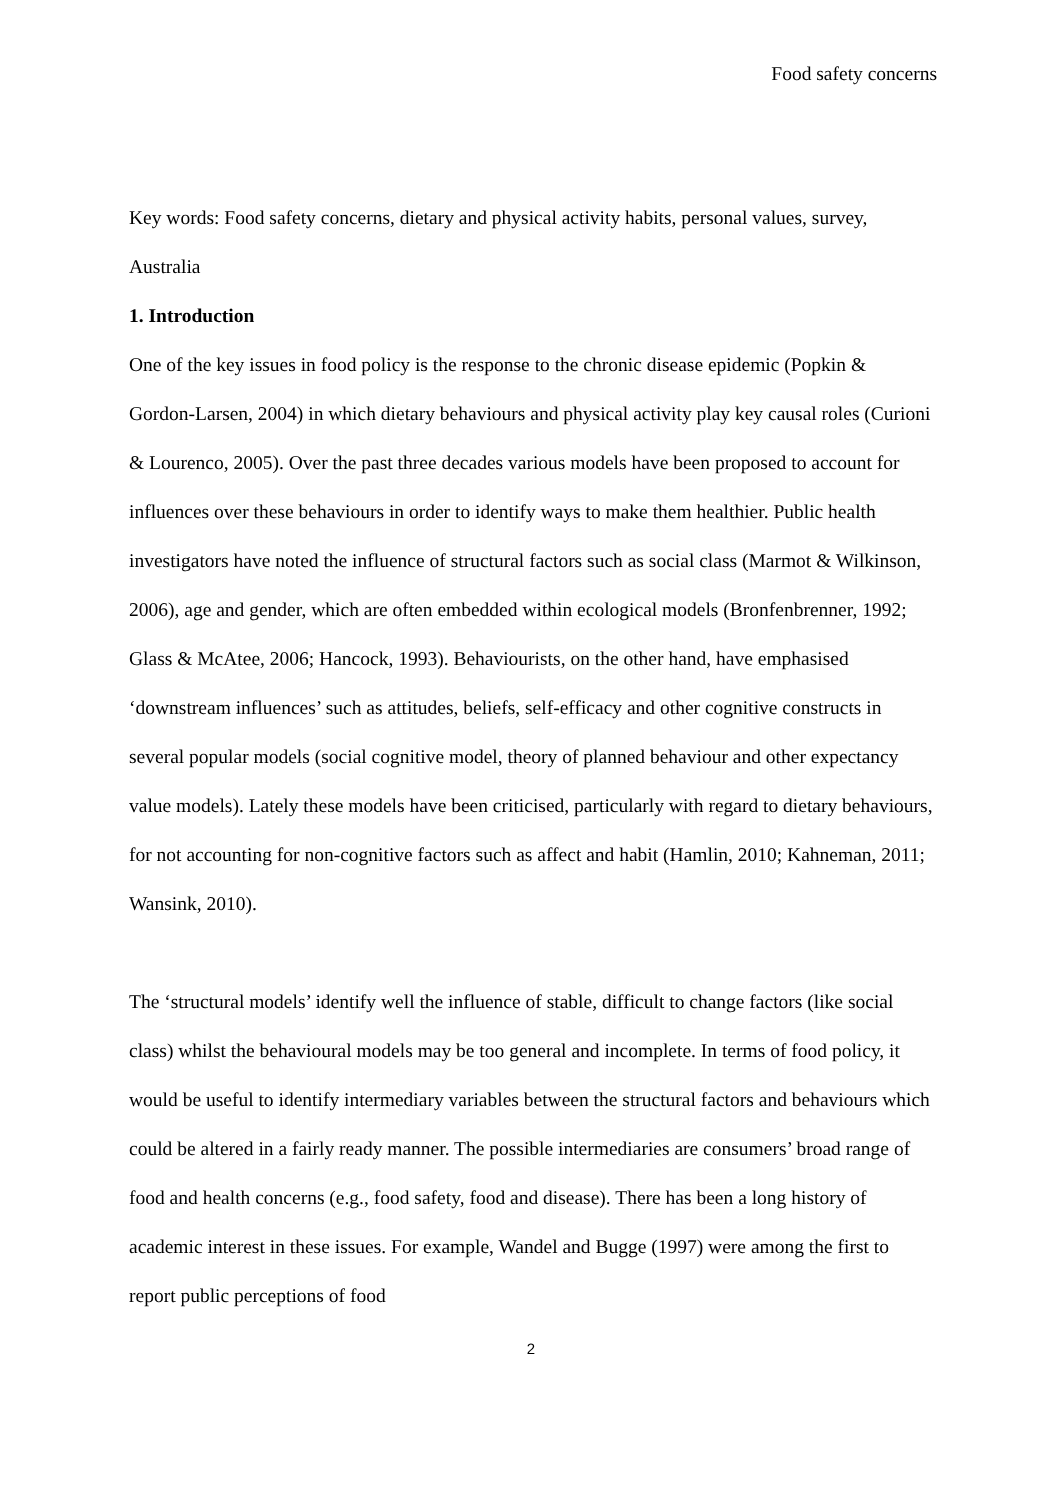Food safety concerns
Key words: Food safety concerns, dietary and physical activity habits, personal values, survey, Australia
1. Introduction
One of the key issues in food policy is the response to the chronic disease epidemic (Popkin & Gordon-Larsen, 2004) in which dietary behaviours and physical activity play key causal roles (Curioni & Lourenco, 2005). Over the past three decades various models have been proposed to account for influences over these behaviours in order to identify ways to make them healthier. Public health investigators have noted the influence of structural factors such as social class (Marmot & Wilkinson, 2006), age and gender, which are often embedded within ecological models (Bronfenbrenner, 1992; Glass & McAtee, 2006; Hancock, 1993). Behaviourists, on the other hand, have emphasised ‘downstream influences’ such as attitudes, beliefs, self-efficacy and other cognitive constructs in several popular models (social cognitive model, theory of planned behaviour and other expectancy value models). Lately these models have been criticised, particularly with regard to dietary behaviours, for not accounting for non-cognitive factors such as affect and habit (Hamlin, 2010; Kahneman, 2011; Wansink, 2010).
The ‘structural models’ identify well the influence of stable, difficult to change factors (like social class) whilst the behavioural models may be too general and incomplete. In terms of food policy, it would be useful to identify intermediary variables between the structural factors and behaviours which could be altered in a fairly ready manner. The possible intermediaries are consumers’ broad range of food and health concerns (e.g., food safety, food and disease). There has been a long history of academic interest in these issues. For example, Wandel and Bugge (1997) were among the first to report public perceptions of food
2